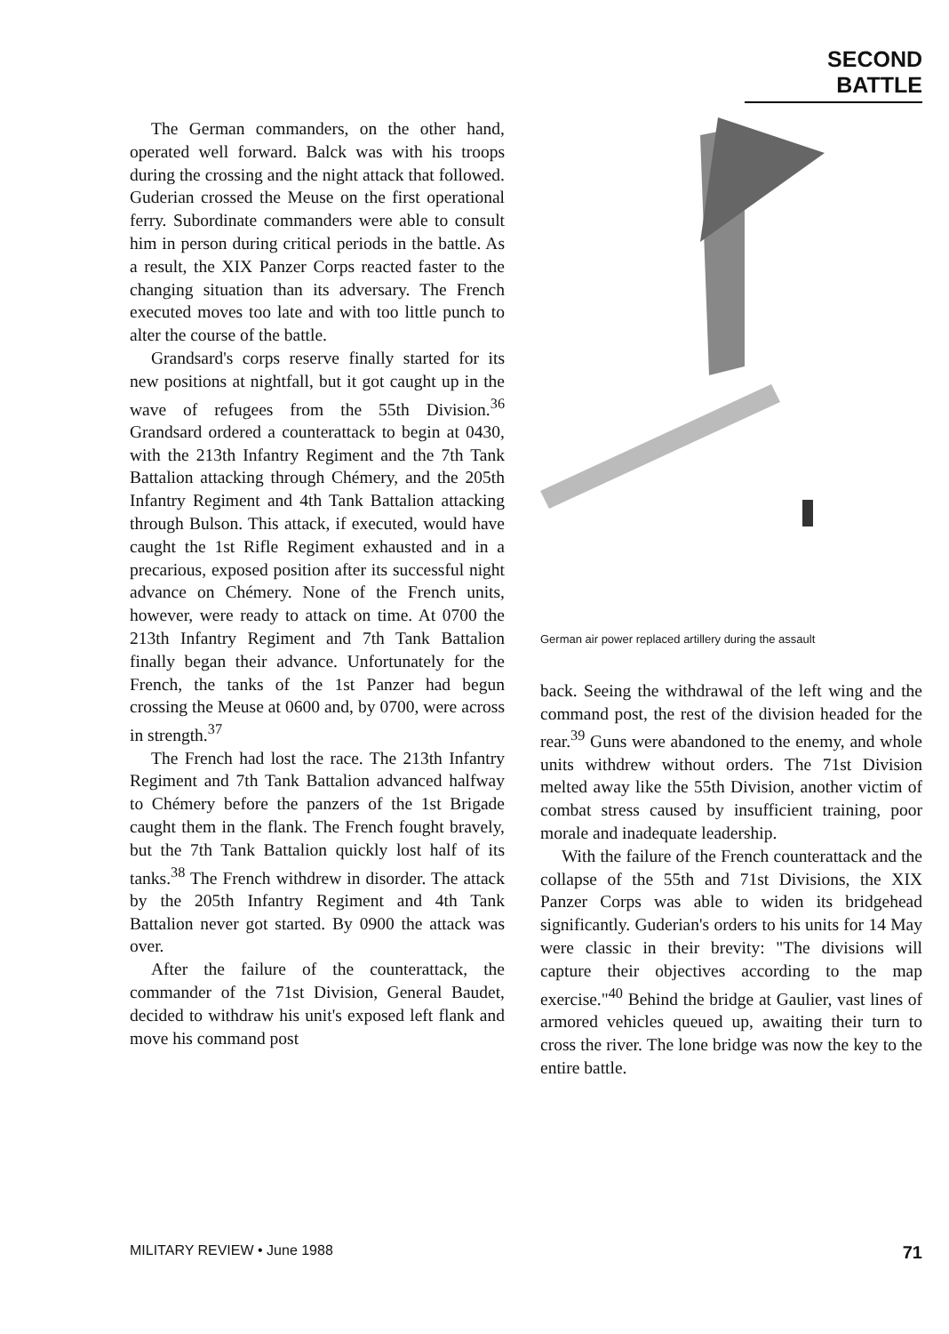SECOND BATTLE
The German commanders, on the other hand, operated well forward. Balck was with his troops during the crossing and the night attack that followed. Guderian crossed the Meuse on the first operational ferry. Subordinate commanders were able to consult him in person during critical periods in the battle. As a result, the XIX Panzer Corps reacted faster to the changing situation than its adversary. The French executed moves too late and with too little punch to alter the course of the battle.
Grandsard's corps reserve finally started for its new positions at nightfall, but it got caught up in the wave of refugees from the 55th Division.<sup>36</sup> Grandsard ordered a counterattack to begin at 0430, with the 213th Infantry Regiment and the 7th Tank Battalion attacking through Chémery, and the 205th Infantry Regiment and 4th Tank Battalion attacking through Bulson. This attack, if executed, would have caught the 1st Rifle Regiment exhausted and in a precarious, exposed position after its successful night advance on Chémery. None of the French units, however, were ready to attack on time. At 0700 the 213th Infantry Regiment and 7th Tank Battalion finally began their advance. Unfortunately for the French, the tanks of the 1st Panzer had begun crossing the Meuse at 0600 and, by 0700, were across in strength.<sup>37</sup>
The French had lost the race. The 213th Infantry Regiment and 7th Tank Battalion advanced halfway to Chémery before the panzers of the 1st Brigade caught them in the flank. The French fought bravely, but the 7th Tank Battalion quickly lost half of its tanks.<sup>38</sup> The French withdrew in disorder. The attack by the 205th Infantry Regiment and 4th Tank Battalion never got started. By 0900 the attack was over.
After the failure of the counterattack, the commander of the 71st Division, General Baudet, decided to withdraw his unit's exposed left flank and move his command post
German air power replaced artillery during the assault
back. Seeing the withdrawal of the left wing and the command post, the rest of the division headed for the rear.<sup>39</sup> Guns were abandoned to the enemy, and whole units withdrew without orders. The 71st Division melted away like the 55th Division, another victim of combat stress caused by insufficient training, poor morale and inadequate leadership.
With the failure of the French counterattack and the collapse of the 55th and 71st Divisions, the XIX Panzer Corps was able to widen its bridgehead significantly. Guderian's orders to his units for 14 May were classic in their brevity: "The divisions will capture their objectives according to the map exercise."<sup>40</sup> Behind the bridge at Gaulier, vast lines of armored vehicles queued up, awaiting their turn to cross the river. The lone bridge was now the key to the entire battle.
MILITARY REVIEW • June 1988 71